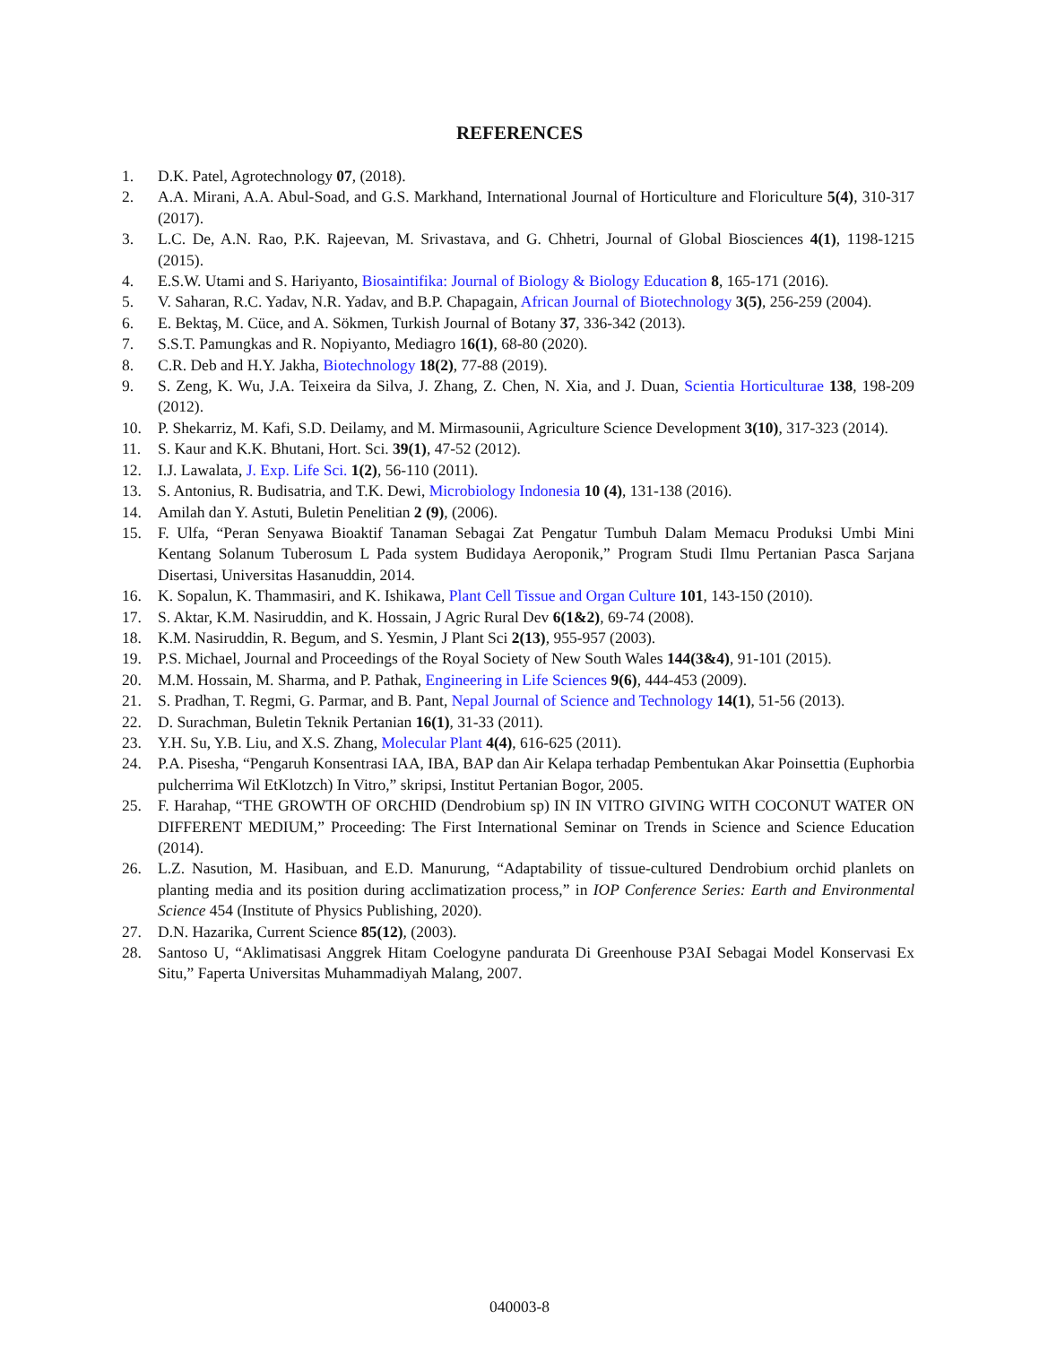REFERENCES
1. D.K. Patel, Agrotechnology 07, (2018).
2. A.A. Mirani, A.A. Abul-Soad, and G.S. Markhand, International Journal of Horticulture and Floriculture 5(4), 310-317 (2017).
3. L.C. De, A.N. Rao, P.K. Rajeevan, M. Srivastava, and G. Chhetri, Journal of Global Biosciences 4(1), 1198-1215 (2015).
4. E.S.W. Utami and S. Hariyanto, Biosaintifika: Journal of Biology & Biology Education 8, 165-171 (2016).
5. V. Saharan, R.C. Yadav, N.R. Yadav, and B.P. Chapagain, African Journal of Biotechnology 3(5), 256-259 (2004).
6. E. Bektaş, M. Cüce, and A. Sökmen, Turkish Journal of Botany 37, 336-342 (2013).
7. S.S.T. Pamungkas and R. Nopiyanto, Mediagro 16(1), 68-80 (2020).
8. C.R. Deb and H.Y. Jakha, Biotechnology 18(2), 77-88 (2019).
9. S. Zeng, K. Wu, J.A. Teixeira da Silva, J. Zhang, Z. Chen, N. Xia, and J. Duan, Scientia Horticulturae 138, 198-209 (2012).
10. P. Shekarriz, M. Kafi, S.D. Deilamy, and M. Mirmasounii, Agriculture Science Development 3(10), 317-323 (2014).
11. S. Kaur and K.K. Bhutani, Hort. Sci. 39(1), 47-52 (2012).
12. I.J. Lawalata, J. Exp. Life Sci. 1(2), 56-110 (2011).
13. S. Antonius, R. Budisatria, and T.K. Dewi, Microbiology Indonesia 10 (4), 131-138 (2016).
14. Amilah dan Y. Astuti, Buletin Penelitian 2 (9), (2006).
15. F. Ulfa, “Peran Senyawa Bioaktif Tanaman Sebagai Zat Pengatur Tumbuh Dalam Memacu Produksi Umbi Mini Kentang Solanum Tuberosum L Pada system Budidaya Aeroponik,” Program Studi Ilmu Pertanian Pasca Sarjana Disertasi, Universitas Hasanuddin, 2014.
16. K. Sopalun, K. Thammasiri, and K. Ishikawa, Plant Cell Tissue and Organ Culture 101, 143-150 (2010).
17. S. Aktar, K.M. Nasiruddin, and K. Hossain, J Agric Rural Dev 6(1&2), 69-74 (2008).
18. K.M. Nasiruddin, R. Begum, and S. Yesmin, J Plant Sci 2(13), 955-957 (2003).
19. P.S. Michael, Journal and Proceedings of the Royal Society of New South Wales 144(3&4), 91-101 (2015).
20. M.M. Hossain, M. Sharma, and P. Pathak, Engineering in Life Sciences 9(6), 444-453 (2009).
21. S. Pradhan, T. Regmi, G. Parmar, and B. Pant, Nepal Journal of Science and Technology 14(1), 51-56 (2013).
22. D. Surachman, Buletin Teknik Pertanian 16(1), 31-33 (2011).
23. Y.H. Su, Y.B. Liu, and X.S. Zhang, Molecular Plant 4(4), 616-625 (2011).
24. P.A. Pisesha, “Pengaruh Konsentrasi IAA, IBA, BAP dan Air Kelapa terhadap Pembentukan Akar Poinsettia (Euphorbia pulcherrima Wil EtKlotzch) In Vitro,” skripsi, Institut Pertanian Bogor, 2005.
25. F. Harahap, “THE GROWTH OF ORCHID (Dendrobium sp) IN IN VITRO GIVING WITH COCONUT WATER ON DIFFERENT MEDIUM,” Proceeding: The First International Seminar on Trends in Science and Science Education (2014).
26. L.Z. Nasution, M. Hasibuan, and E.D. Manurung, “Adaptability of tissue-cultured Dendrobium orchid planlets on planting media and its position during acclimatization process,” in IOP Conference Series: Earth and Environmental Science 454 (Institute of Physics Publishing, 2020).
27. D.N. Hazarika, Current Science 85(12), (2003).
28. Santoso U, “Aklimatisasi Anggrek Hitam Coelogyne pandurata Di Greenhouse P3AI Sebagai Model Konservasi Ex Situ,” Faperta Universitas Muhammadiyah Malang, 2007.
040003-8